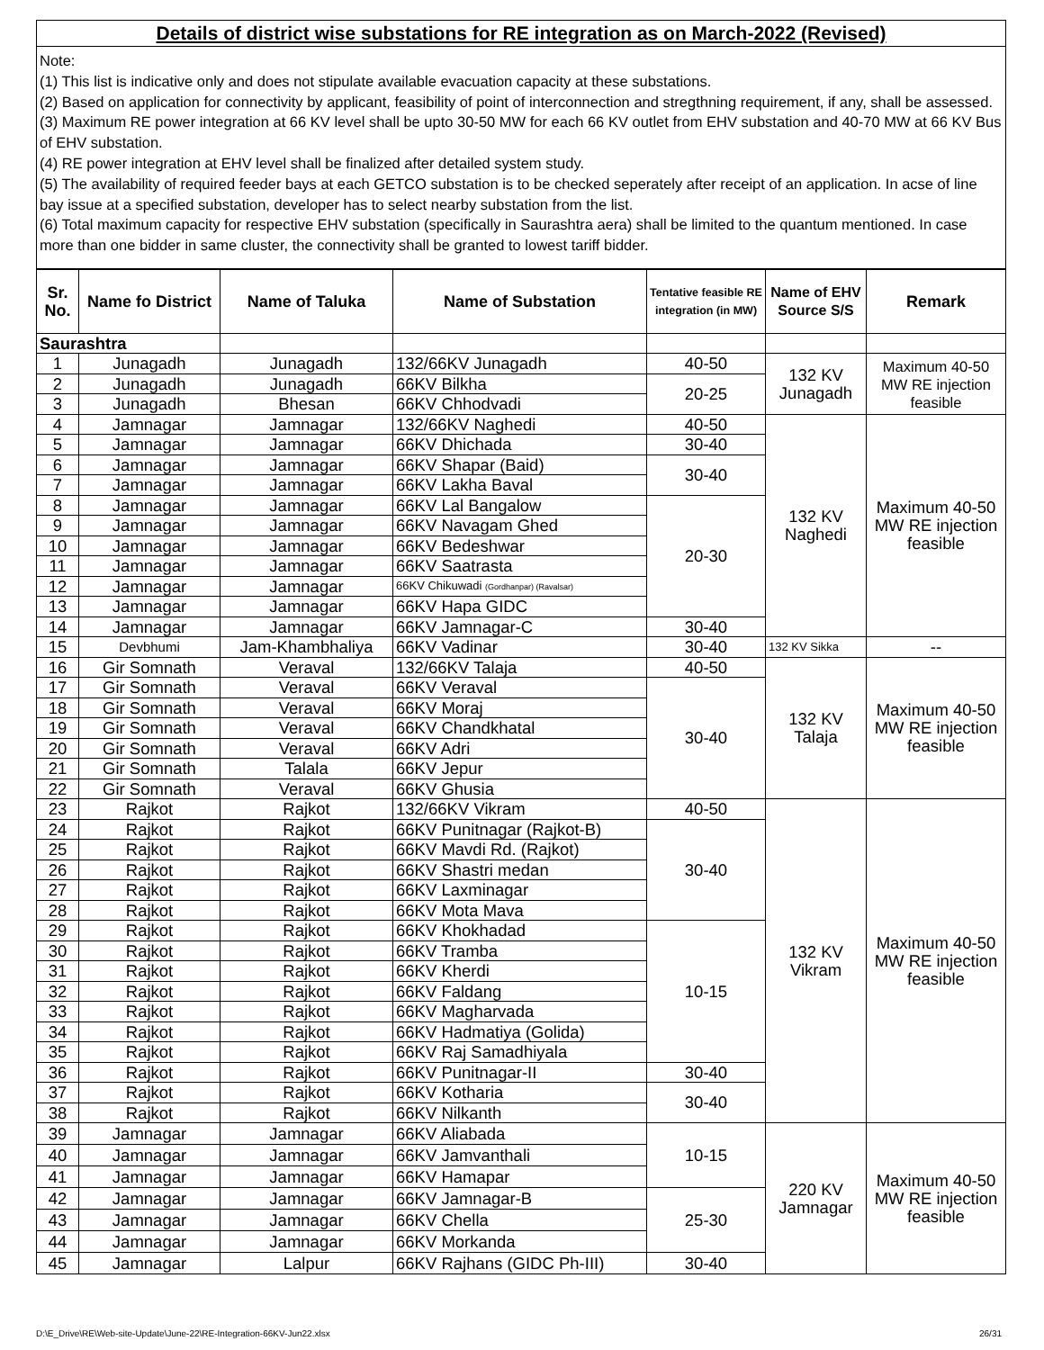Details of district wise substations for RE integration as on March-2022 (Revised)
Note:
(1) This list is indicative only and does not stipulate available evacuation capacity at these substations.
(2) Based on application for connectivity by applicant, feasibility of point of interconnection and stregthning requirement, if any, shall be assessed.
(3) Maximum RE power integration at 66 KV level shall be upto 30-50 MW for each 66 KV outlet from EHV substation and 40-70 MW at 66 KV Bus of EHV substation.
(4) RE power integration at EHV level shall be finalized after detailed system study.
(5) The availability of required feeder bays at each GETCO substation is to be checked seperately after receipt of an application. In acse of line bay issue at a specified substation, developer has to select nearby substation from the list.
(6) Total maximum capacity for respective EHV substation (specifically in Saurashtra aera) shall be limited to the quantum mentioned. In case more than one bidder in same cluster, the connectivity shall be granted to lowest tariff bidder.
| Sr. No. | Name fo District | Name of Taluka | Name of Substation | Tentative feasible RE integration (in MW) | Name of EHV Source S/S | Remark |
| --- | --- | --- | --- | --- | --- | --- |
| Saurashtra | | | | | | |
| 1 | Junagadh | Junagadh | 132/66KV Junagadh | 40-50 | 132 KV Junagadh | Maximum 40-50 MW RE injection feasible |
| 2 | Junagadh | Junagadh | 66KV Bilkha | 20-25 | | |
| 3 | Junagadh | Bhesan | 66KV Chhodvadi | | | |
| 4 | Jamnagar | Jamnagar | 132/66KV Naghedi | 40-50 | 132 KV Naghedi | Maximum 40-50 MW RE injection feasible |
| 5 | Jamnagar | Jamnagar | 66KV Dhichada | 30-40 | | |
| 6 | Jamnagar | Jamnagar | 66KV Shapar (Baid) | 30-40 | | |
| 7 | Jamnagar | Jamnagar | 66KV Lakha Baval | | | |
| 8 | Jamnagar | Jamnagar | 66KV Lal Bangalow | 20-30 | | |
| 9 | Jamnagar | Jamnagar | 66KV Navagam Ghed | | | |
| 10 | Jamnagar | Jamnagar | 66KV Bedeshwar | | | |
| 11 | Jamnagar | Jamnagar | 66KV Saatrasta | | | |
| 12 | Jamnagar | Jamnagar | 66KV Chikuwadi (Gordhanpar) (Ravalsar) | | | |
| 13 | Jamnagar | Jamnagar | 66KV Hapa GIDC | | | |
| 14 | Jamnagar | Jamnagar | 66KV Jamnagar-C | 30-40 | | |
| 15 | Devbhumi | Jam-Khambhaliya | 66KV Vadinar | 30-40 | 132 KV Sikka | -- |
| 16 | Gir Somnath | Veraval | 132/66KV Talaja | 40-50 | 132 KV Talaja | Maximum 40-50 MW RE injection feasible |
| 17 | Gir Somnath | Veraval | 66KV Veraval | 30-40 | | |
| 18 | Gir Somnath | Veraval | 66KV Moraj | | | |
| 19 | Gir Somnath | Veraval | 66KV Chandkhatal | | | |
| 20 | Gir Somnath | Veraval | 66KV Adri | | | |
| 21 | Gir Somnath | Talala | 66KV Jepur | | | |
| 22 | Gir Somnath | Veraval | 66KV Ghusia | | | |
| 23 | Rajkot | Rajkot | 132/66KV Vikram | 40-50 | 132 KV Vikram | Maximum 40-50 MW RE injection feasible |
| 24 | Rajkot | Rajkot | 66KV Punitnagar (Rajkot-B) | 30-40 | | |
| 25 | Rajkot | Rajkot | 66KV Mavdi Rd. (Rajkot) | | | |
| 26 | Rajkot | Rajkot | 66KV Shastri medan | | | |
| 27 | Rajkot | Rajkot | 66KV Laxminagar | | | |
| 28 | Rajkot | Rajkot | 66KV Mota Mava | | | |
| 29 | Rajkot | Rajkot | 66KV Khokhadad | 10-15 | | |
| 30 | Rajkot | Rajkot | 66KV Tramba | | | |
| 31 | Rajkot | Rajkot | 66KV Kherdi | | | |
| 32 | Rajkot | Rajkot | 66KV Faldang | | | |
| 33 | Rajkot | Rajkot | 66KV Magharvada | | | |
| 34 | Rajkot | Rajkot | 66KV Hadmatiya (Golida) | | | |
| 35 | Rajkot | Rajkot | 66KV Raj Samadhiyala | | | |
| 36 | Rajkot | Rajkot | 66KV Punitnagar-II | 30-40 | | |
| 37 | Rajkot | Rajkot | 66KV Kotharia | 30-40 | | |
| 38 | Rajkot | Rajkot | 66KV Nilkanth | | | |
| 39 | Jamnagar | Jamnagar | 66KV Aliabada | 10-15 | 220 KV Jamnagar | Maximum 40-50 MW RE injection feasible |
| 40 | Jamnagar | Jamnagar | 66KV Jamvanthali | | | |
| 41 | Jamnagar | Jamnagar | 66KV Hamapar | | | |
| 42 | Jamnagar | Jamnagar | 66KV Jamnagar-B | 25-30 | | |
| 43 | Jamnagar | Jamnagar | 66KV Chella | | | |
| 44 | Jamnagar | Jamnagar | 66KV Morkanda | | | |
| 45 | Jamnagar | Lalpur | 66KV Rajhans (GIDC Ph-III) | 30-40 | | |
D:\E_Drive\RE\Web-site-Update\June-22\RE-Integration-66KV-Jun22.xlsx
26/31